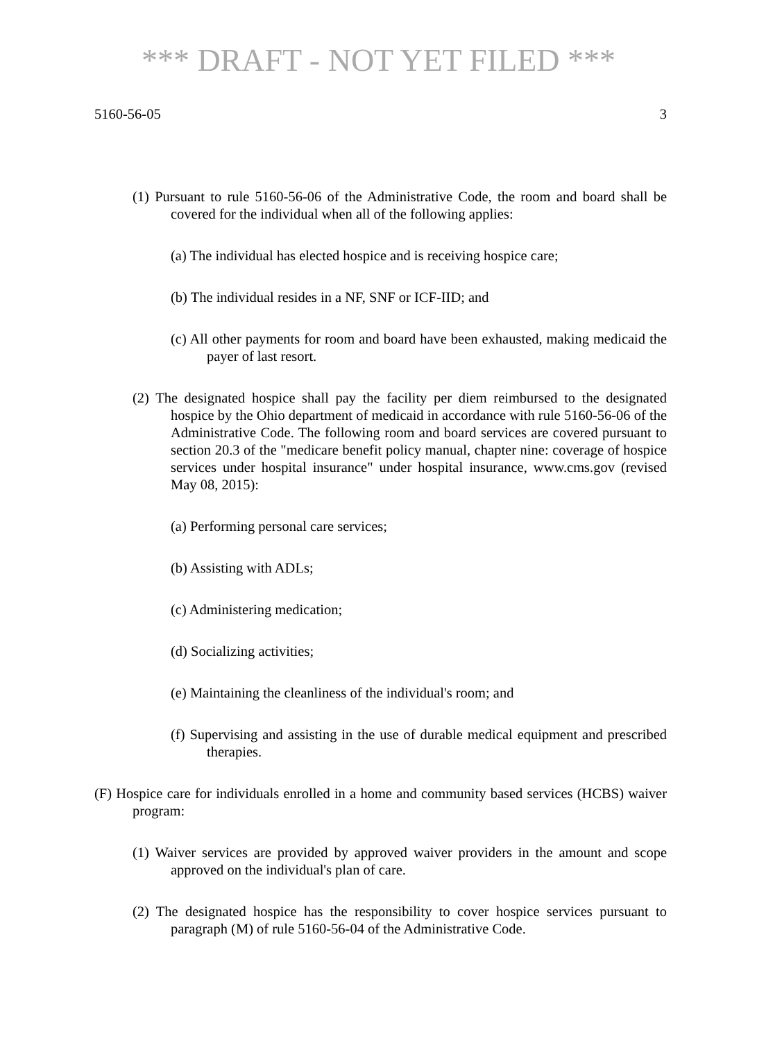*** DRAFT - NOT YET FILED ***
5160-56-05 3
(1) Pursuant to rule 5160-56-06 of the Administrative Code, the room and board shall be covered for the individual when all of the following applies:
(a) The individual has elected hospice and is receiving hospice care;
(b) The individual resides in a NF, SNF or ICF-IID; and
(c) All other payments for room and board have been exhausted, making medicaid the payer of last resort.
(2) The designated hospice shall pay the facility per diem reimbursed to the designated hospice by the Ohio department of medicaid in accordance with rule 5160-56-06 of the Administrative Code. The following room and board services are covered pursuant to section 20.3 of the "medicare benefit policy manual, chapter nine: coverage of hospice services under hospital insurance" under hospital insurance, www.cms.gov (revised May 08, 2015):
(a) Performing personal care services;
(b) Assisting with ADLs;
(c) Administering medication;
(d) Socializing activities;
(e) Maintaining the cleanliness of the individual's room; and
(f) Supervising and assisting in the use of durable medical equipment and prescribed therapies.
(F) Hospice care for individuals enrolled in a home and community based services (HCBS) waiver program:
(1) Waiver services are provided by approved waiver providers in the amount and scope approved on the individual's plan of care.
(2) The designated hospice has the responsibility to cover hospice services pursuant to paragraph (M) of rule 5160-56-04 of the Administrative Code.